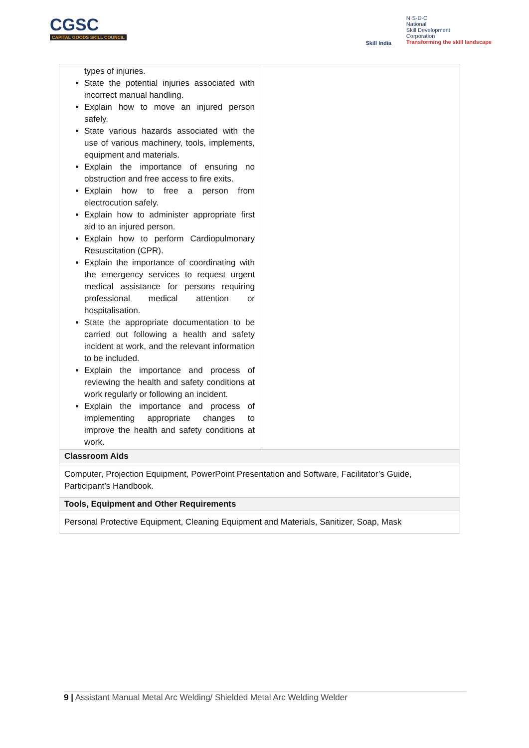CGSC
CAPITAL GOODS SKILL COUNCIL
Skill India
N·S·D·C
National
Skill Development
Corporation
Transforming the skill landscape
| types of injuries. State the potential injuries associated with incorrect manual handling. Explain how to move an injured person safely. State various hazards associated with the use of various machinery, tools, implements, equipment and materials. Explain the importance of ensuring no obstruction and free access to fire exits. Explain how to free a person from electrocution safely. Explain how to administer appropriate first aid to an injured person. Explain how to perform Cardiopulmonary Resuscitation (CPR). Explain the importance of coordinating with the emergency services to request urgent medical assistance for persons requiring professional medical attention or hospitalisation. State the appropriate documentation to be carried out following a health and safety incident at work, and the relevant information to be included. Explain the importance and process of reviewing the health and safety conditions at work regularly or following an incident. Explain the importance and process of implementing appropriate changes to improve the health and safety conditions at work. | |
| Classroom Aids | |
| Computer, Projection Equipment, PowerPoint Presentation and Software, Facilitator’s Guide, Participant’s Handbook. | |
| Tools, Equipment and Other Requirements | |
| Personal Protective Equipment, Cleaning Equipment and Materials, Sanitizer, Soap, Mask | |
9 | Assistant Manual Metal Arc Welding/ Shielded Metal Arc Welding Welder